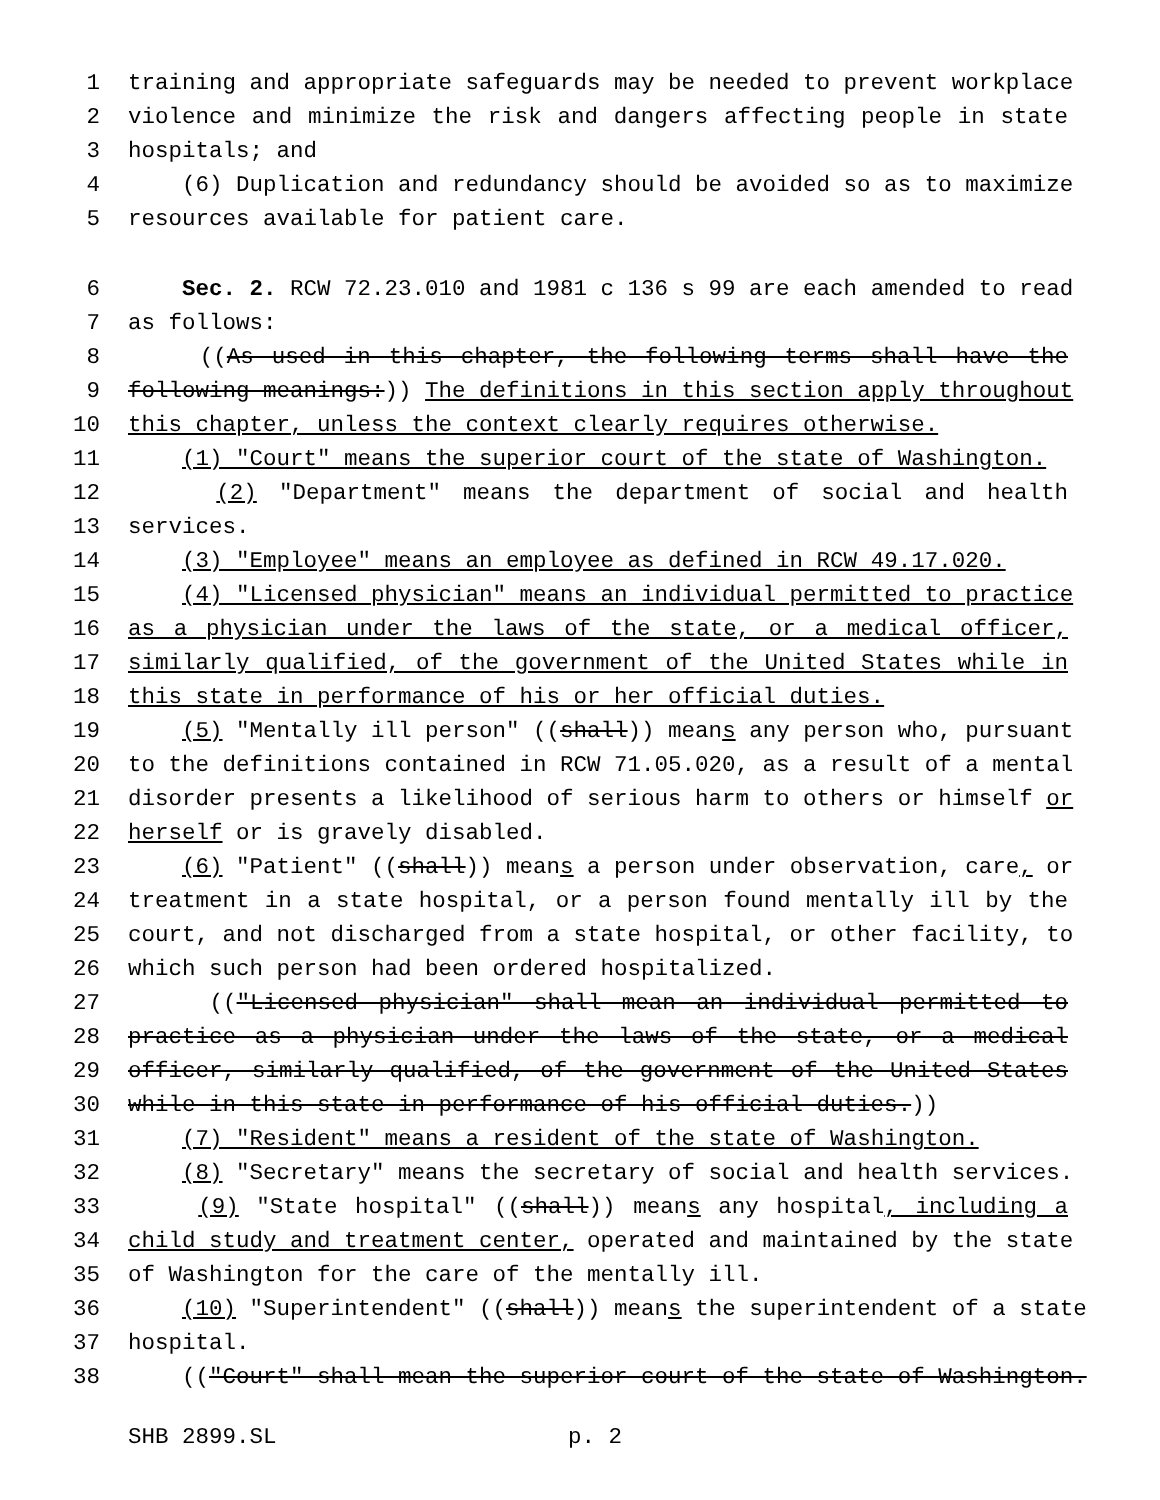1 training and appropriate safeguards may be needed to prevent workplace
2 violence and minimize the risk and dangers affecting people in state
3 hospitals; and
4 (6) Duplication and redundancy should be avoided so as to maximize
5 resources available for patient care.
6 Sec. 2. RCW 72.23.010 and 1981 c 136 s 99 are each amended to read
7 as follows:
8 ((As used in this chapter, the following terms shall have the
9 following meanings:)) The definitions in this section apply throughout
10 this chapter, unless the context clearly requires otherwise.
11 (1) "Court" means the superior court of the state of Washington.
12 (2) "Department" means the department of social and health
13 services.
14 (3) "Employee" means an employee as defined in RCW 49.17.020.
15 (4) "Licensed physician" means an individual permitted to practice
16 as a physician under the laws of the state, or a medical officer,
17 similarly qualified, of the government of the United States while in
18 this state in performance of his or her official duties.
19 (5) "Mentally ill person" ((shall)) means any person who, pursuant
20 to the definitions contained in RCW 71.05.020, as a result of a mental
21 disorder presents a likelihood of serious harm to others or himself or
22 herself or is gravely disabled.
23 (6) "Patient" ((shall)) means a person under observation, care, or
24 treatment in a state hospital, or a person found mentally ill by the
25 court, and not discharged from a state hospital, or other facility, to
26 which such person had been ordered hospitalized.
27 (("Licensed physician" shall mean an individual permitted to
28 practice as a physician under the laws of the state, or a medical
29 officer, similarly qualified, of the government of the United States
30 while in this state in performance of his official duties.))
31 (7) "Resident" means a resident of the state of Washington.
32 (8) "Secretary" means the secretary of social and health services.
33 (9) "State hospital" ((shall)) means any hospital, including a
34 child study and treatment center, operated and maintained by the state
35 of Washington for the care of the mentally ill.
36 (10) "Superintendent" ((shall)) means the superintendent of a state
37 hospital.
38 (("Court" shall mean the superior court of the state of Washington.
SHB 2899.SL p. 2